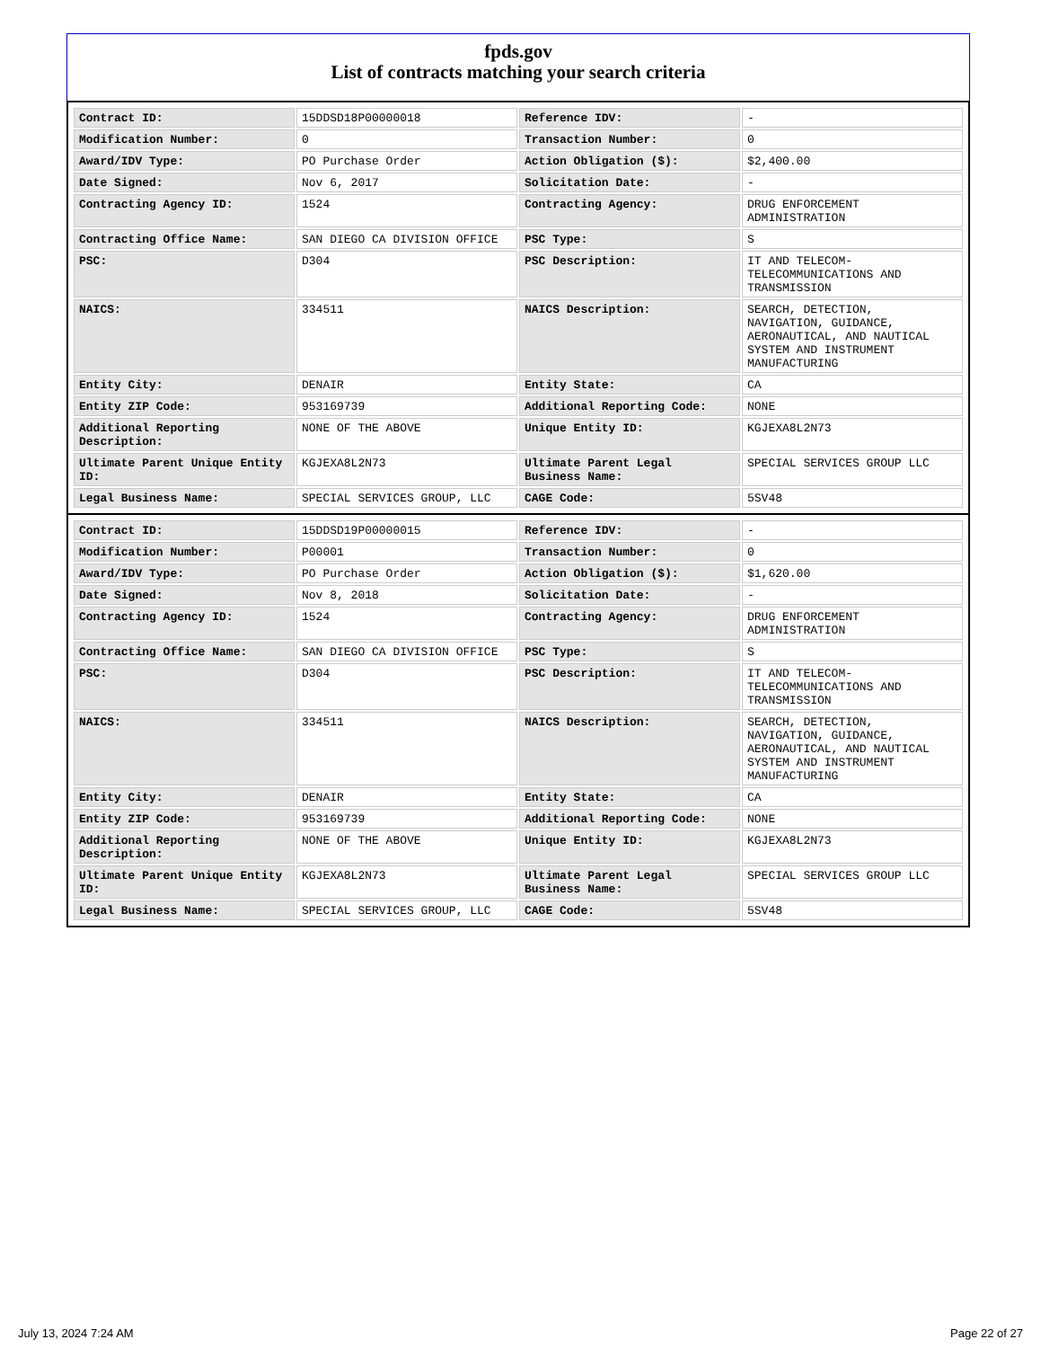fpds.gov
List of contracts matching your search criteria
| Contract ID: | 15DDSD18P00000018 | Reference IDV: | - |
| Modification Number: | 0 | Transaction Number: | 0 |
| Award/IDV Type: | PO Purchase Order | Action Obligation ($): | $2,400.00 |
| Date Signed: | Nov 6, 2017 | Solicitation Date: | - |
| Contracting Agency ID: | 1524 | Contracting Agency: | DRUG ENFORCEMENT ADMINISTRATION |
| Contracting Office Name: | SAN DIEGO CA DIVISION OFFICE | PSC Type: | S |
| PSC: | D304 | PSC Description: | IT AND TELECOM-TELECOMMUNICATIONS AND TRANSMISSION |
| NAICS: | 334511 | NAICS Description: | SEARCH, DETECTION, NAVIGATION, GUIDANCE, AERONAUTICAL, AND NAUTICAL SYSTEM AND INSTRUMENT MANUFACTURING |
| Entity City: | DENAIR | Entity State: | CA |
| Entity ZIP Code: | 953169739 | Additional Reporting Code: | NONE |
| Additional Reporting Description: | NONE OF THE ABOVE | Unique Entity ID: | KGJEXA8L2N73 |
| Ultimate Parent Unique Entity ID: | KGJEXA8L2N73 | Ultimate Parent Legal Business Name: | SPECIAL SERVICES GROUP LLC |
| Legal Business Name: | SPECIAL SERVICES GROUP, LLC | CAGE Code: | 5SV48 |
| Contract ID: | 15DDSD19P00000015 | Reference IDV: | - |
| Modification Number: | P00001 | Transaction Number: | 0 |
| Award/IDV Type: | PO Purchase Order | Action Obligation ($): | $1,620.00 |
| Date Signed: | Nov 8, 2018 | Solicitation Date: | - |
| Contracting Agency ID: | 1524 | Contracting Agency: | DRUG ENFORCEMENT ADMINISTRATION |
| Contracting Office Name: | SAN DIEGO CA DIVISION OFFICE | PSC Type: | S |
| PSC: | D304 | PSC Description: | IT AND TELECOM-TELECOMMUNICATIONS AND TRANSMISSION |
| NAICS: | 334511 | NAICS Description: | SEARCH, DETECTION, NAVIGATION, GUIDANCE, AERONAUTICAL, AND NAUTICAL SYSTEM AND INSTRUMENT MANUFACTURING |
| Entity City: | DENAIR | Entity State: | CA |
| Entity ZIP Code: | 953169739 | Additional Reporting Code: | NONE |
| Additional Reporting Description: | NONE OF THE ABOVE | Unique Entity ID: | KGJEXA8L2N73 |
| Ultimate Parent Unique Entity ID: | KGJEXA8L2N73 | Ultimate Parent Legal Business Name: | SPECIAL SERVICES GROUP LLC |
| Legal Business Name: | SPECIAL SERVICES GROUP, LLC | CAGE Code: | 5SV48 |
July 13, 2024 7:24 AM Page 22 of 27